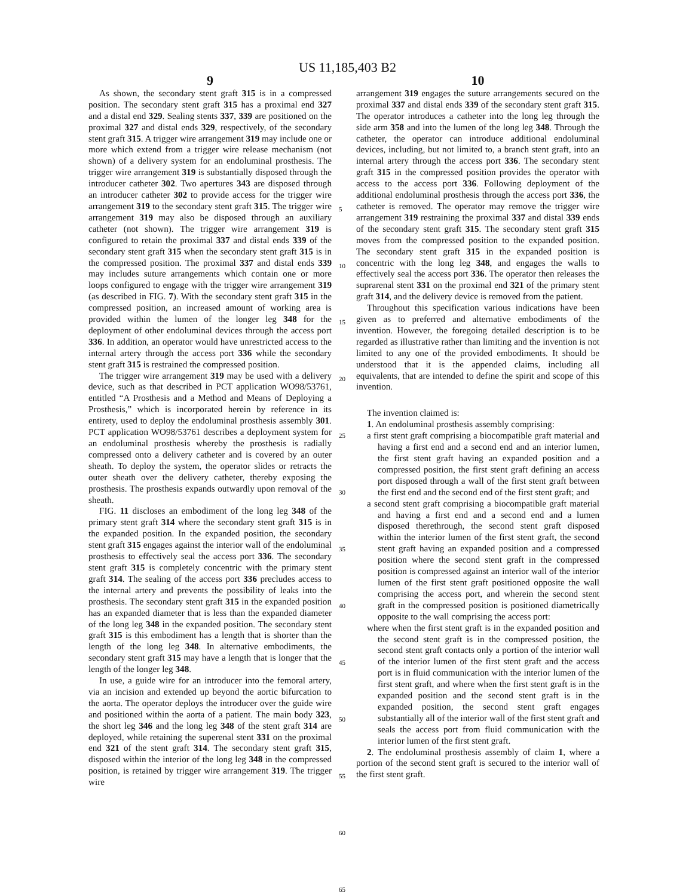US 11,185,403 B2
9
As shown, the secondary stent graft 315 is in a compressed position. The secondary stent graft 315 has a proximal end 327 and a distal end 329. Sealing stents 337, 339 are positioned on the proximal 327 and distal ends 329, respectively, of the secondary stent graft 315. A trigger wire arrangement 319 may include one or more which extend from a trigger wire release mechanism (not shown) of a delivery system for an endoluminal prosthesis. The trigger wire arrangement 319 is substantially disposed through the introducer catheter 302. Two apertures 343 are disposed through an introducer catheter 302 to provide access for the trigger wire arrangement 319 to the secondary stent graft 315. The trigger wire arrangement 319 may also be disposed through an auxiliary catheter (not shown). The trigger wire arrangement 319 is configured to retain the proximal 337 and distal ends 339 of the secondary stent graft 315 when the secondary stent graft 315 is in the compressed position. The proximal 337 and distal ends 339 may includes suture arrangements which contain one or more loops configured to engage with the trigger wire arrangement 319 (as described in FIG. 7). With the secondary stent graft 315 in the compressed position, an increased amount of working area is provided within the lumen of the longer leg 348 for the deployment of other endoluminal devices through the access port 336. In addition, an operator would have unrestricted access to the internal artery through the access port 336 while the secondary stent graft 315 is restrained the compressed position.
The trigger wire arrangement 319 may be used with a delivery device, such as that described in PCT application WO98/53761, entitled “A Prosthesis and a Method and Means of Deploying a Prosthesis,” which is incorporated herein by reference in its entirety, used to deploy the endoluminal prosthesis assembly 301. PCT application WO98/53761 describes a deployment system for an endoluminal prosthesis whereby the prosthesis is radially compressed onto a delivery catheter and is covered by an outer sheath. To deploy the system, the operator slides or retracts the outer sheath over the delivery catheter, thereby exposing the prosthesis. The prosthesis expands outwardly upon removal of the sheath.
FIG. 11 discloses an embodiment of the long leg 348 of the primary stent graft 314 where the secondary stent graft 315 is in the expanded position. In the expanded position, the secondary stent graft 315 engages against the interior wall of the endoluminal prosthesis to effectively seal the access port 336. The secondary stent graft 315 is completely concentric with the primary stent graft 314. The sealing of the access port 336 precludes access to the internal artery and prevents the possibility of leaks into the prosthesis. The secondary stent graft 315 in the expanded position has an expanded diameter that is less than the expanded diameter of the long leg 348 in the expanded position. The secondary stent graft 315 is this embodiment has a length that is shorter than the length of the long leg 348. In alternative embodiments, the secondary stent graft 315 may have a length that is longer that the length of the longer leg 348.
In use, a guide wire for an introducer into the femoral artery, via an incision and extended up beyond the aortic bifurcation to the aorta. The operator deploys the introducer over the guide wire and positioned within the aorta of a patient. The main body 323, the short leg 346 and the long leg 348 of the stent graft 314 are deployed, while retaining the superenal stent 331 on the proximal end 321 of the stent graft 314. The secondary stent graft 315, disposed within the interior of the long leg 348 in the compressed position, is retained by trigger wire arrangement 319. The trigger wire
5
10
15
20
25
30
35
40
45
50
55
60
65
10
arrangement 319 engages the suture arrangements secured on the proximal 337 and distal ends 339 of the secondary stent graft 315. The operator introduces a catheter into the long leg through the side arm 358 and into the lumen of the long leg 348. Through the catheter, the operator can introduce additional endoluminal devices, including, but not limited to, a branch stent graft, into an internal artery through the access port 336. The secondary stent graft 315 in the compressed position provides the operator with access to the access port 336. Following deployment of the additional endoluminal prosthesis through the access port 336, the catheter is removed. The operator may remove the trigger wire arrangement 319 restraining the proximal 337 and distal 339 ends of the secondary stent graft 315. The secondary stent graft 315 moves from the compressed position to the expanded position. The secondary stent graft 315 in the expanded position is concentric with the long leg 348, and engages the walls to effectively seal the access port 336. The operator then releases the suprarenal stent 331 on the proximal end 321 of the primary stent graft 314, and the delivery device is removed from the patient.
Throughout this specification various indications have been given as to preferred and alternative embodiments of the invention. However, the foregoing detailed description is to be regarded as illustrative rather than limiting and the invention is not limited to any one of the provided embodiments. It should be understood that it is the appended claims, including all equivalents, that are intended to define the spirit and scope of this invention.
The invention claimed is:
1. An endoluminal prosthesis assembly comprising:
a first stent graft comprising a biocompatible graft material and having a first end and a second end and an interior lumen, the first stent graft having an expanded position and a compressed position, the first stent graft defining an access port disposed through a wall of the first stent graft between the first end and the second end of the first stent graft; and
a second stent graft comprising a biocompatible graft material and having a first end and a second end and a lumen disposed therethrough, the second stent graft disposed within the interior lumen of the first stent graft, the second stent graft having an expanded position and a compressed position where the second stent graft in the compressed position is compressed against an interior wall of the interior lumen of the first stent graft positioned opposite the wall comprising the access port, and wherein the second stent graft in the compressed position is positioned diametrically opposite to the wall comprising the access port:
where when the first stent graft is in the expanded position and the second stent graft is in the compressed position, the second stent graft contacts only a portion of the interior wall of the interior lumen of the first stent graft and the access port is in fluid communication with the interior lumen of the first stent graft, and where when the first stent graft is in the expanded position and the second stent graft is in the expanded position, the second stent graft engages substantially all of the interior wall of the first stent graft and seals the access port from fluid communication with the interior lumen of the first stent graft.
2. The endoluminal prosthesis assembly of claim 1, where a portion of the second stent graft is secured to the interior wall of the first stent graft.